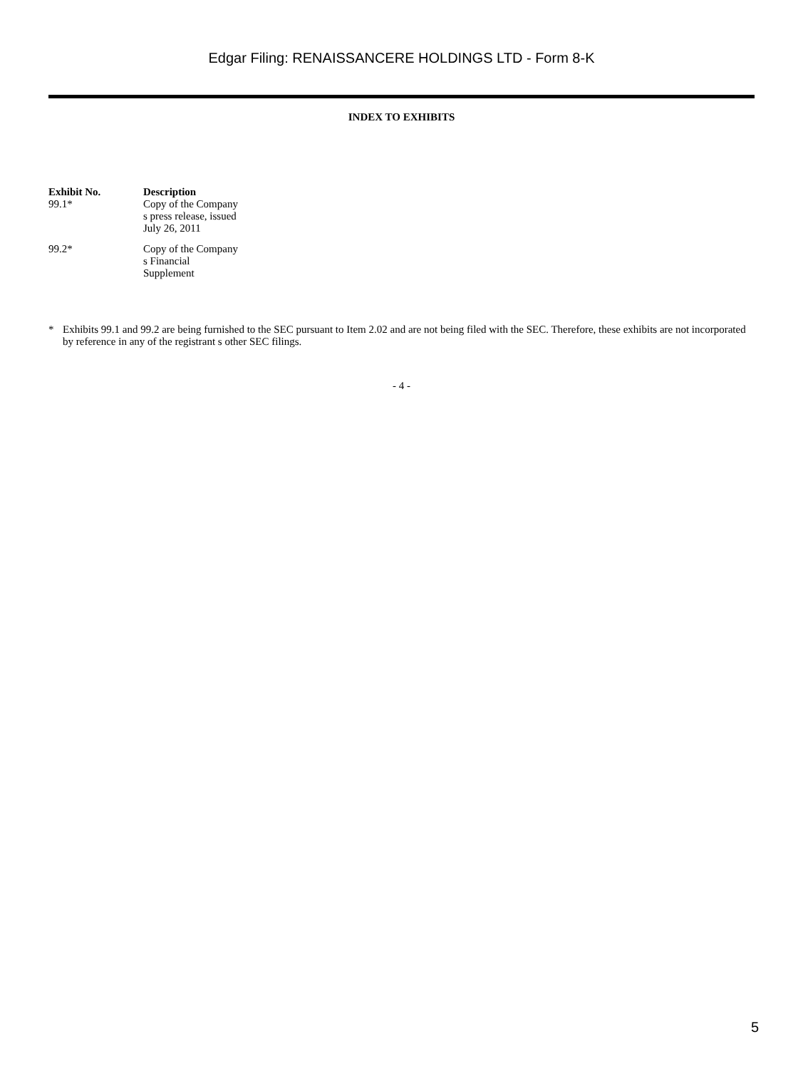Edgar Filing: RENAISSANCERE HOLDINGS LTD - Form 8-K
INDEX TO EXHIBITS
| Exhibit No. | Description |
| --- | --- |
| 99.1* | Copy of the Company s press release, issued July 26, 2011 |
| 99.2* | Copy of the Company s Financial Supplement |
* Exhibits 99.1 and 99.2 are being furnished to the SEC pursuant to Item 2.02 and are not being filed with the SEC. Therefore, these exhibits are not incorporated by reference in any of the registrant s other SEC filings.
- 4 -
5